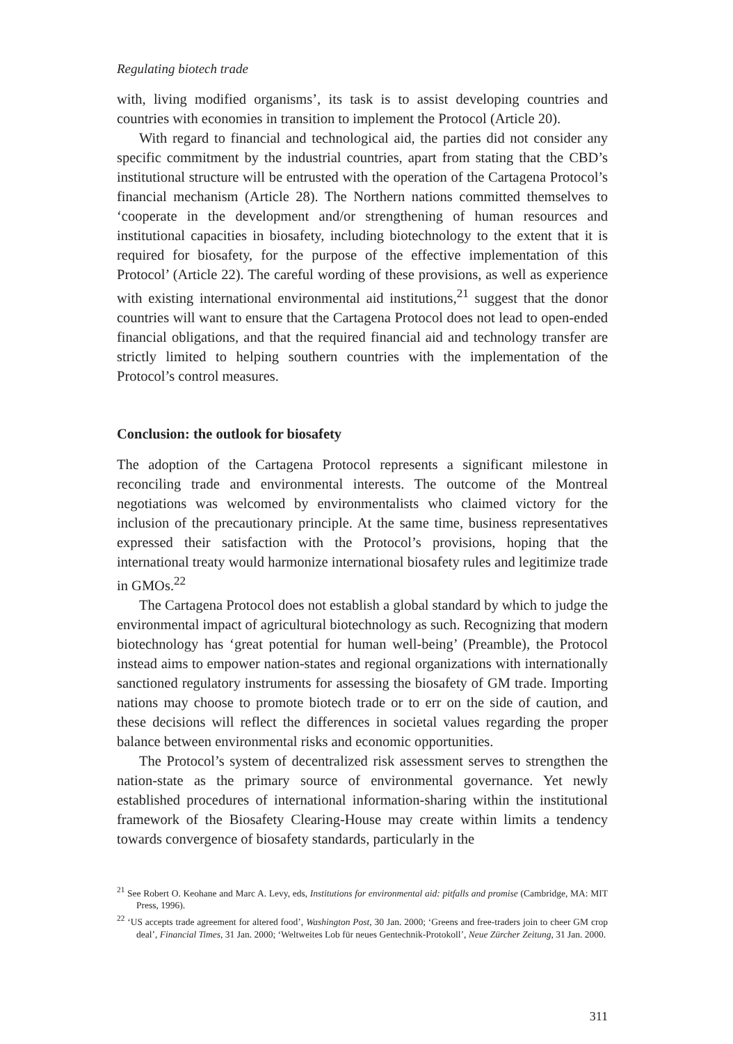Regulating biotech trade
with, living modified organisms’, its task is to assist developing countries and countries with economies in transition to implement the Protocol (Article 20).
With regard to financial and technological aid, the parties did not consider any specific commitment by the industrial countries, apart from stating that the CBD’s institutional structure will be entrusted with the operation of the Cartagena Protocol’s financial mechanism (Article 28). The Northern nations committed themselves to ‘cooperate in the development and/or strengthening of human resources and institutional capacities in biosafety, including biotechnology to the extent that it is required for biosafety, for the purpose of the effective implementation of this Protocol’ (Article 22). The careful wording of these provisions, as well as experience with existing international environmental aid institutions,<sup>21</sup> suggest that the donor countries will want to ensure that the Cartagena Protocol does not lead to open-ended financial obligations, and that the required financial aid and technology transfer are strictly limited to helping southern countries with the implementation of the Protocol’s control measures.
Conclusion: the outlook for biosafety
The adoption of the Cartagena Protocol represents a significant milestone in reconciling trade and environmental interests. The outcome of the Montreal negotiations was welcomed by environmentalists who claimed victory for the inclusion of the precautionary principle. At the same time, business representatives expressed their satisfaction with the Protocol’s provisions, hoping that the international treaty would harmonize international biosafety rules and legitimize trade in GMOs.<sup>22</sup>
The Cartagena Protocol does not establish a global standard by which to judge the environmental impact of agricultural biotechnology as such. Recognizing that modern biotechnology has ‘great potential for human well-being’ (Preamble), the Protocol instead aims to empower nation-states and regional organizations with internationally sanctioned regulatory instruments for assessing the biosafety of GM trade. Importing nations may choose to promote biotech trade or to err on the side of caution, and these decisions will reflect the differences in societal values regarding the proper balance between environmental risks and economic opportunities.
The Protocol’s system of decentralized risk assessment serves to strengthen the nation-state as the primary source of environmental governance. Yet newly established procedures of international information-sharing within the institutional framework of the Biosafety Clearing-House may create within limits a tendency towards convergence of biosafety standards, particularly in the
<sup>21</sup> See Robert O. Keohane and Marc A. Levy, eds, Institutions for environmental aid: pitfalls and promise (Cambridge, MA: MIT Press, 1996).
<sup>22</sup> ‘US accepts trade agreement for altered food’, Washington Post, 30 Jan. 2000; ‘Greens and free-traders join to cheer GM crop deal’, Financial Times, 31 Jan. 2000; ‘Weltweites Lob für neues Gentechnik-Protokoll’, Neue Zürcher Zeitung, 31 Jan. 2000.
311